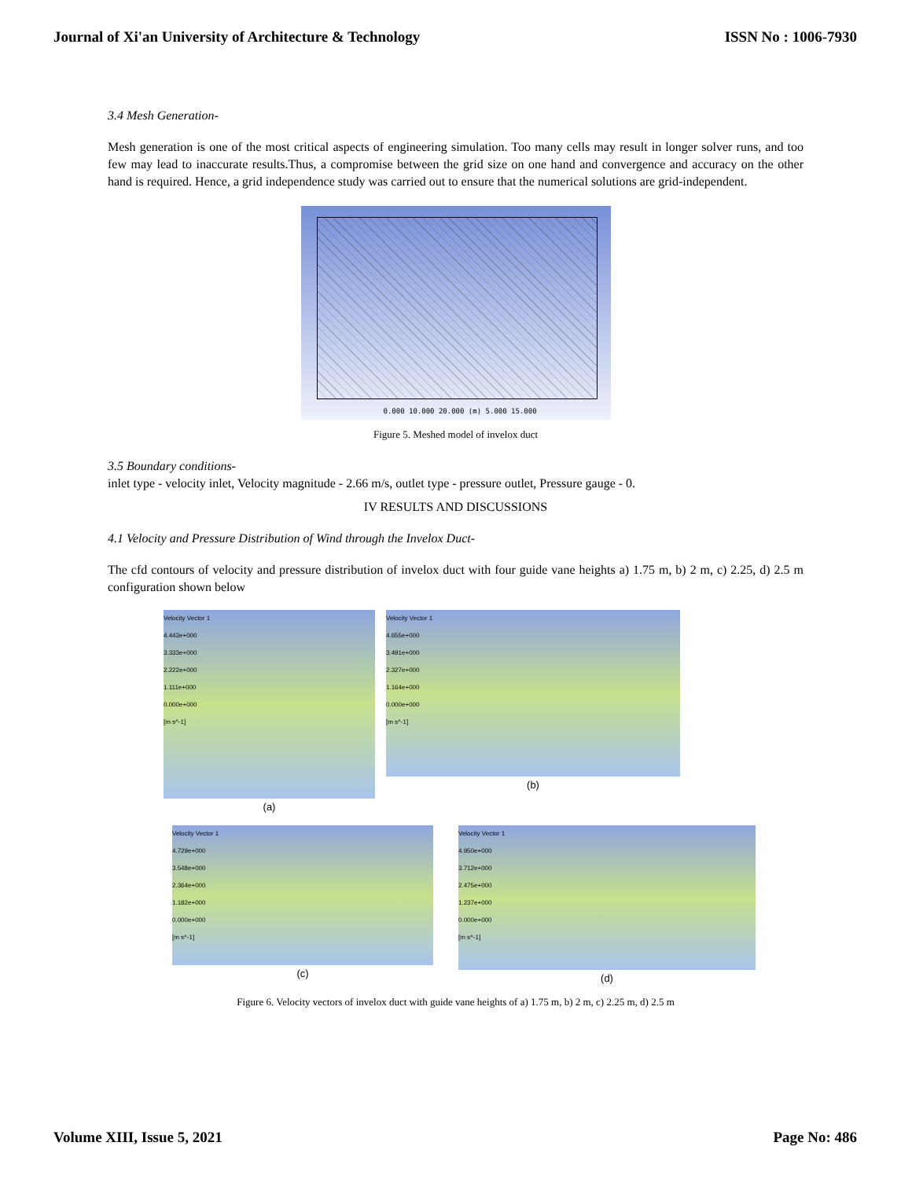Journal of Xi'an University of Architecture & Technology ISSN No : 1006-7930
3.4 Mesh Generation-
Mesh generation is one of the most critical aspects of engineering simulation. Too many cells may result in longer solver runs, and too few may lead to inaccurate results.Thus, a compromise between the grid size on one hand and convergence and accuracy on the other hand is required. Hence, a grid independence study was carried out to ensure that the numerical solutions are grid-independent.
0.000 10.000 20.000 (m) 5.000 15.000
Figure 5. Meshed model of invelox duct
3.5 Boundary conditions-
inlet type - velocity inlet, Velocity magnitude - 2.66 m/s, outlet type - pressure outlet, Pressure gauge - 0.
IV RESULTS AND DISCUSSIONS
4.1 Velocity and Pressure Distribution of Wind through the Invelox Duct-
The cfd contours of velocity and pressure distribution of invelox duct with four guide vane heights a) 1.75 m, b) 2 m, c) 2.25, d) 2.5 m configuration shown below
Velocity Vector 1
4.443e+000
3.333e+000
2.222e+000
1.111e+000
0.000e+000
[m s^-1]
(a)
Velocity Vector 1
4.655e+000
3.491e+000
2.327e+000
1.164e+000
0.000e+000
[m s^-1]
(b)
Velocity Vector 1
4.729e+000
3.548e+000
2.364e+000
1.182e+000
0.000e+000
[m s^-1]
(c)
Velocity Vector 1
4.950e+000
3.712e+000
2.475e+000
1.237e+000
0.000e+000
[m s^-1]
(d)
Figure 6. Velocity vectors of invelox duct with guide vane heights of a) 1.75 m, b) 2 m, c) 2.25 m, d) 2.5 m
Volume XIII, Issue 5, 2021 Page No: 486